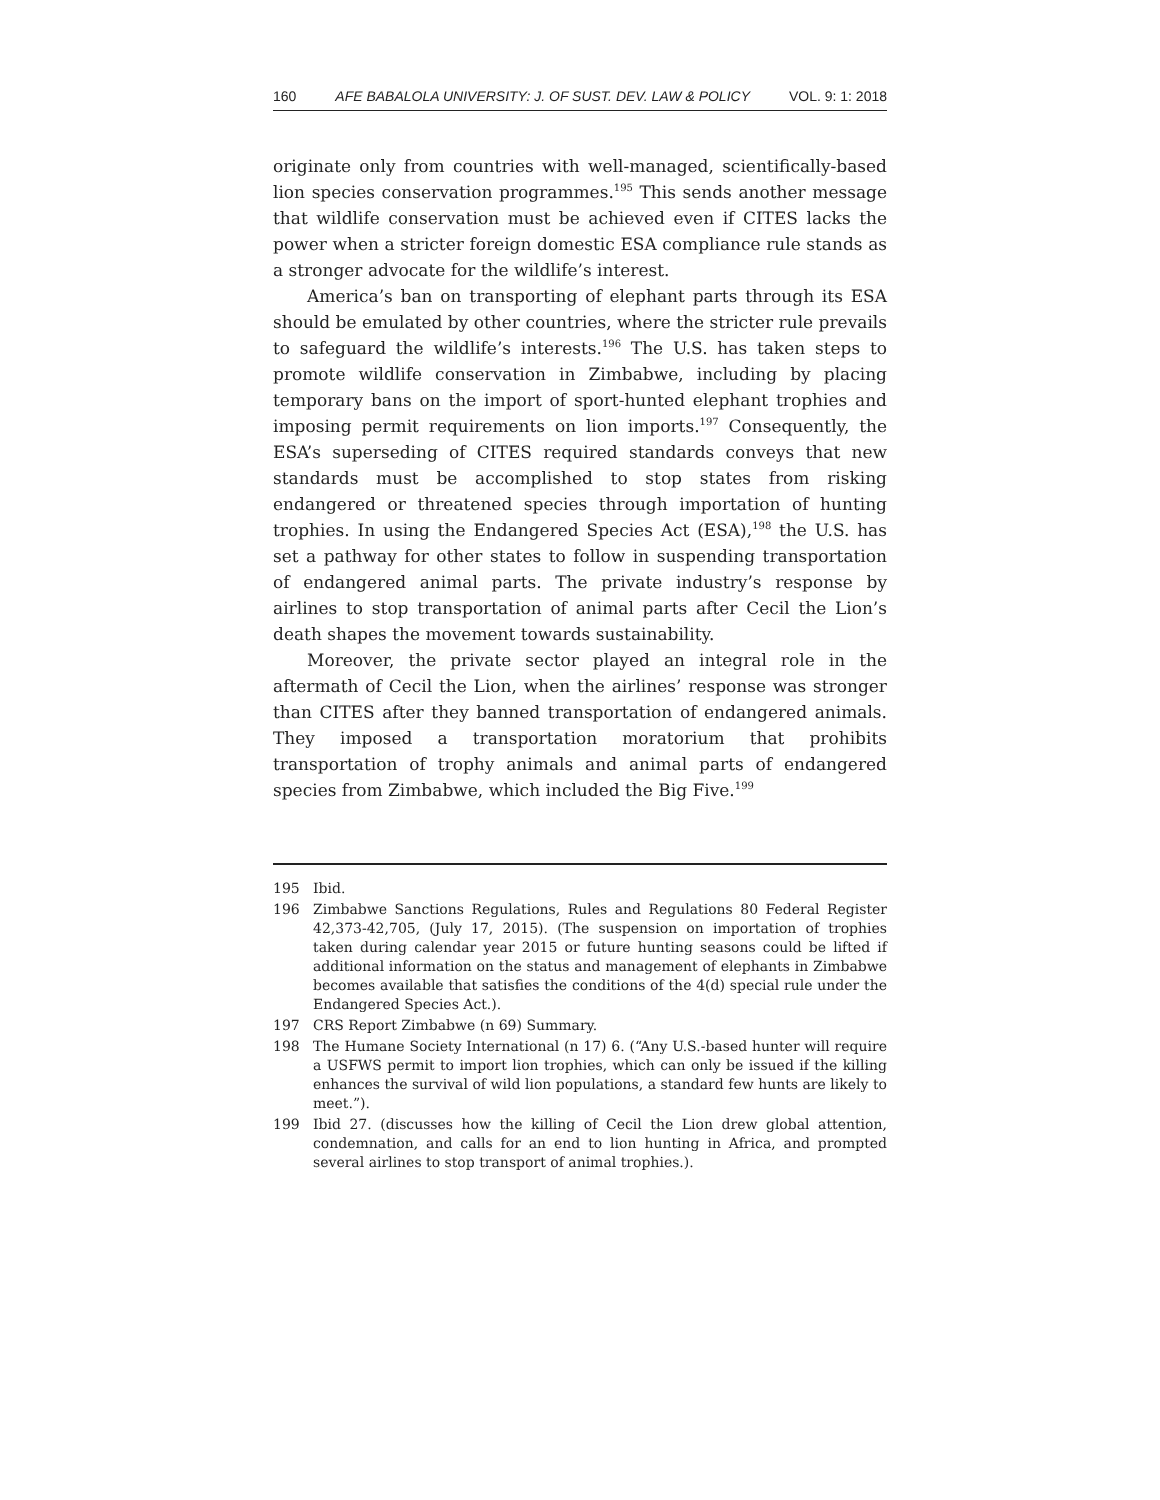160 AFE BABALOLA UNIVERSITY: J. OF SUST. DEV. LAW & POLICY VOL. 9: 1: 2018
originate only from countries with well-managed, scientifically-based lion species conservation programmes.<sup>195</sup> This sends another message that wildlife conservation must be achieved even if CITES lacks the power when a stricter foreign domestic ESA compliance rule stands as a stronger advocate for the wildlife’s interest.
America’s ban on transporting of elephant parts through its ESA should be emulated by other countries, where the stricter rule prevails to safeguard the wildlife’s interests.<sup>196</sup> The U.S. has taken steps to promote wildlife conservation in Zimbabwe, including by placing temporary bans on the import of sport-hunted elephant trophies and imposing permit requirements on lion imports.<sup>197</sup> Consequently, the ESA’s superseding of CITES required standards conveys that new standards must be accomplished to stop states from risking endangered or threatened species through importation of hunting trophies. In using the Endangered Species Act (ESA),<sup>198</sup> the U.S. has set a pathway for other states to follow in suspending transportation of endangered animal parts. The private industry’s response by airlines to stop transportation of animal parts after Cecil the Lion’s death shapes the movement towards sustainability.
Moreover, the private sector played an integral role in the aftermath of Cecil the Lion, when the airlines’ response was stronger than CITES after they banned transportation of endangered animals. They imposed a transportation moratorium that prohibits transportation of trophy animals and animal parts of endangered species from Zimbabwe, which included the Big Five.<sup>199</sup>
195 Ibid.
196 Zimbabwe Sanctions Regulations, Rules and Regulations 80 Federal Register 42,373-42,705, (July 17, 2015). (The suspension on importation of trophies taken during calendar year 2015 or future hunting seasons could be lifted if additional information on the status and management of elephants in Zimbabwe becomes available that satisfies the conditions of the 4(d) special rule under the Endangered Species Act.).
197 CRS Report Zimbabwe (n 69) Summary.
198 The Humane Society International (n 17) 6. (“Any U.S.-based hunter will require a USFWS permit to import lion trophies, which can only be issued if the killing enhances the survival of wild lion populations, a standard few hunts are likely to meet.”).
199 Ibid 27. (discusses how the killing of Cecil the Lion drew global attention, condemnation, and calls for an end to lion hunting in Africa, and prompted several airlines to stop transport of animal trophies.).